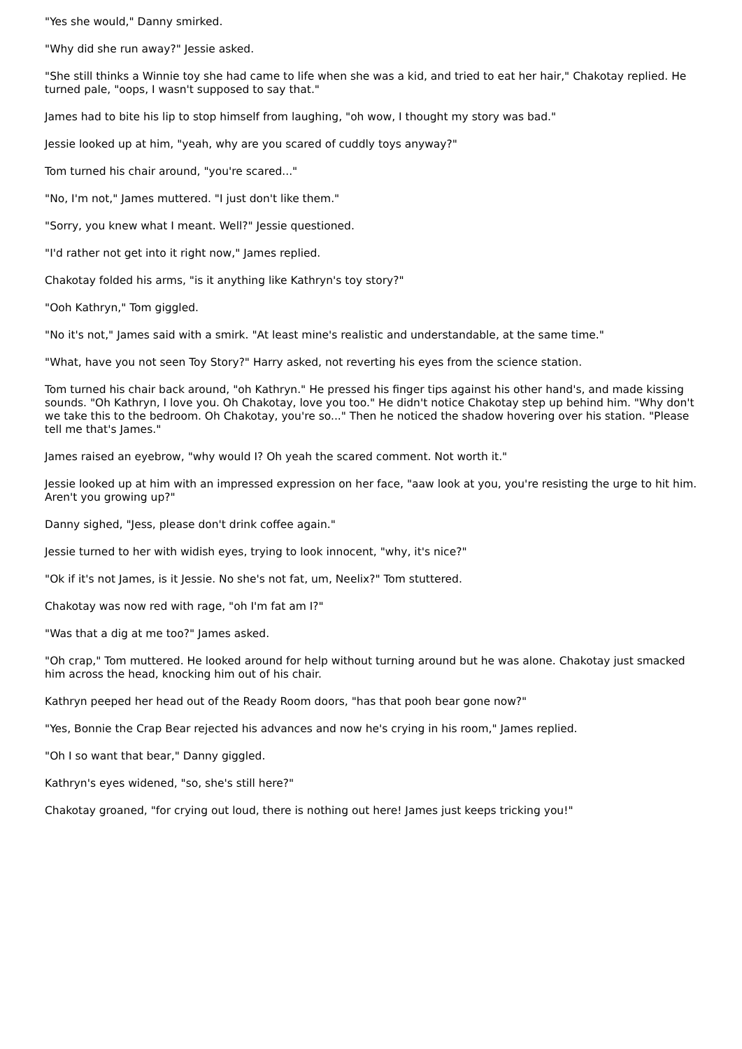"Yes she would," Danny smirked.
"Why did she run away?" Jessie asked.
"She still thinks a Winnie toy she had came to life when she was a kid, and tried to eat her hair," Chakotay replied. He turned pale, "oops, I wasn't supposed to say that."
James had to bite his lip to stop himself from laughing, "oh wow, I thought my story was bad."
Jessie looked up at him, "yeah, why are you scared of cuddly toys anyway?"
Tom turned his chair around, "you're scared..."
"No, I'm not," James muttered. "I just don't like them."
"Sorry, you knew what I meant. Well?" Jessie questioned.
"I'd rather not get into it right now," James replied.
Chakotay folded his arms, "is it anything like Kathryn's toy story?"
"Ooh Kathryn," Tom giggled.
"No it's not," James said with a smirk. "At least mine's realistic and understandable, at the same time."
"What, have you not seen Toy Story?" Harry asked, not reverting his eyes from the science station.
Tom turned his chair back around, "oh Kathryn." He pressed his finger tips against his other hand's, and made kissing sounds. "Oh Kathryn, I love you. Oh Chakotay, love you too." He didn't notice Chakotay step up behind him. "Why don't we take this to the bedroom. Oh Chakotay, you're so..." Then he noticed the shadow hovering over his station. "Please tell me that's James."
James raised an eyebrow, "why would I? Oh yeah the scared comment. Not worth it."
Jessie looked up at him with an impressed expression on her face, "aaw look at you, you're resisting the urge to hit him. Aren't you growing up?"
Danny sighed, "Jess, please don't drink coffee again."
Jessie turned to her with widish eyes, trying to look innocent, "why, it's nice?"
"Ok if it's not James, is it Jessie. No she's not fat, um, Neelix?" Tom stuttered.
Chakotay was now red with rage, "oh I'm fat am I?"
"Was that a dig at me too?" James asked.
"Oh crap," Tom muttered. He looked around for help without turning around but he was alone. Chakotay just smacked him across the head, knocking him out of his chair.
Kathryn peeped her head out of the Ready Room doors, "has that pooh bear gone now?"
"Yes, Bonnie the Crap Bear rejected his advances and now he's crying in his room," James replied.
"Oh I so want that bear," Danny giggled.
Kathryn's eyes widened, "so, she's still here?"
Chakotay groaned, "for crying out loud, there is nothing out here! James just keeps tricking you!"